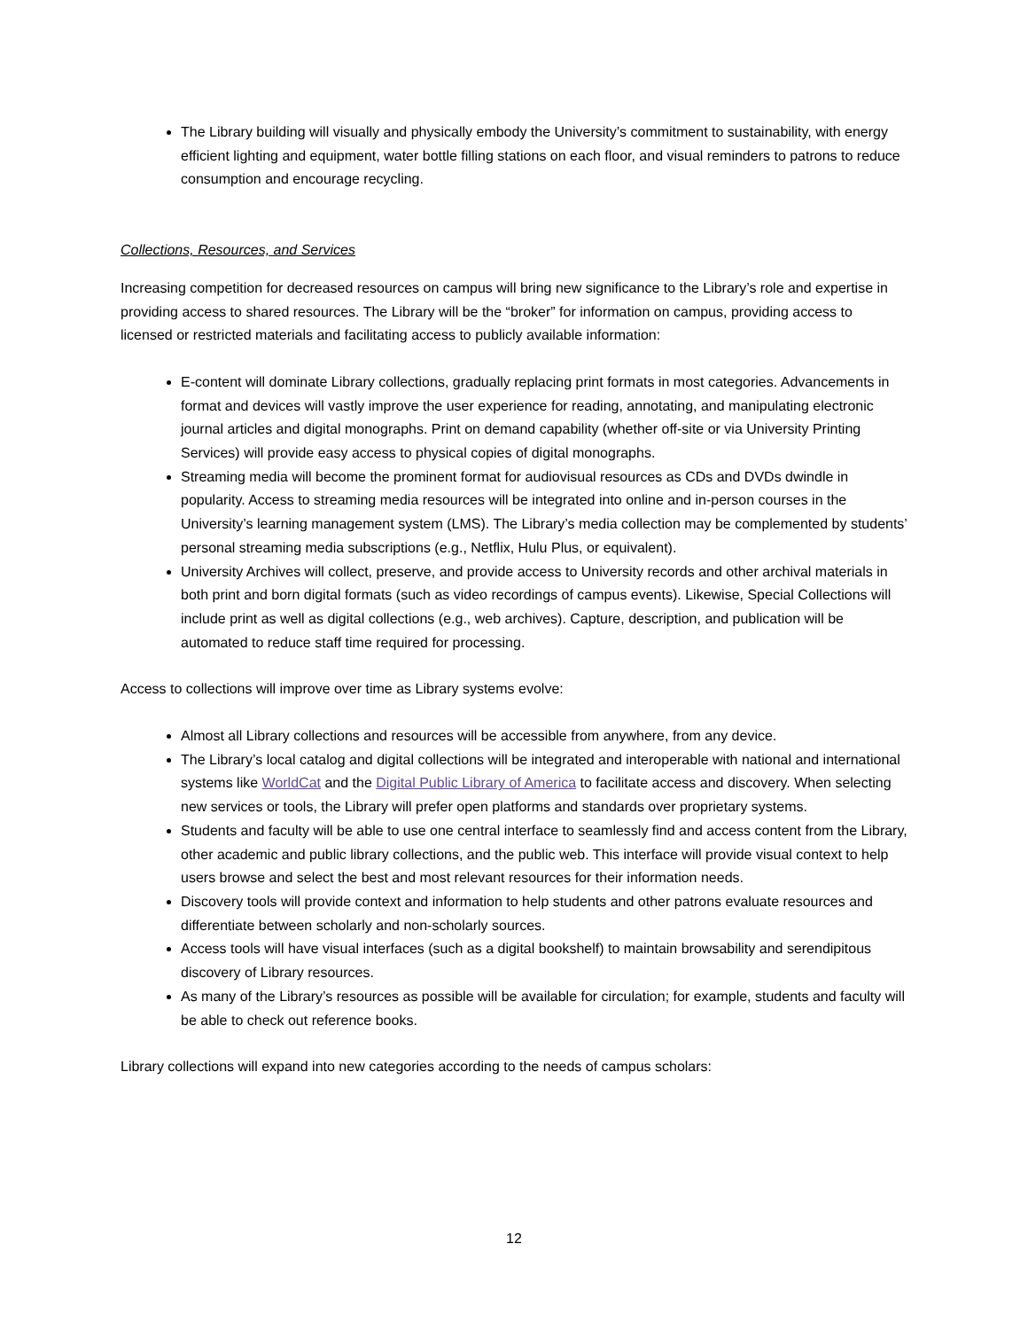The Library building will visually and physically embody the University’s commitment to sustainability, with energy efficient lighting and equipment, water bottle filling stations on each floor, and visual reminders to patrons to reduce consumption and encourage recycling.
Collections, Resources, and Services
Increasing competition for decreased resources on campus will bring new significance to the Library’s role and expertise in providing access to shared resources. The Library will be the “broker” for information on campus, providing access to licensed or restricted materials and facilitating access to publicly available information:
E-content will dominate Library collections, gradually replacing print formats in most categories. Advancements in format and devices will vastly improve the user experience for reading, annotating, and manipulating electronic journal articles and digital monographs. Print on demand capability (whether off-site or via University Printing Services) will provide easy access to physical copies of digital monographs.
Streaming media will become the prominent format for audiovisual resources as CDs and DVDs dwindle in popularity. Access to streaming media resources will be integrated into online and in-person courses in the University’s learning management system (LMS). The Library’s media collection may be complemented by students’ personal streaming media subscriptions (e.g., Netflix, Hulu Plus, or equivalent).
University Archives will collect, preserve, and provide access to University records and other archival materials in both print and born digital formats (such as video recordings of campus events). Likewise, Special Collections will include print as well as digital collections (e.g., web archives). Capture, description, and publication will be automated to reduce staff time required for processing.
Access to collections will improve over time as Library systems evolve:
Almost all Library collections and resources will be accessible from anywhere, from any device.
The Library’s local catalog and digital collections will be integrated and interoperable with national and international systems like WorldCat and the Digital Public Library of America to facilitate access and discovery. When selecting new services or tools, the Library will prefer open platforms and standards over proprietary systems.
Students and faculty will be able to use one central interface to seamlessly find and access content from the Library, other academic and public library collections, and the public web. This interface will provide visual context to help users browse and select the best and most relevant resources for their information needs.
Discovery tools will provide context and information to help students and other patrons evaluate resources and differentiate between scholarly and non-scholarly sources.
Access tools will have visual interfaces (such as a digital bookshelf) to maintain browsability and serendipitous discovery of Library resources.
As many of the Library’s resources as possible will be available for circulation; for example, students and faculty will be able to check out reference books.
Library collections will expand into new categories according to the needs of campus scholars:
12